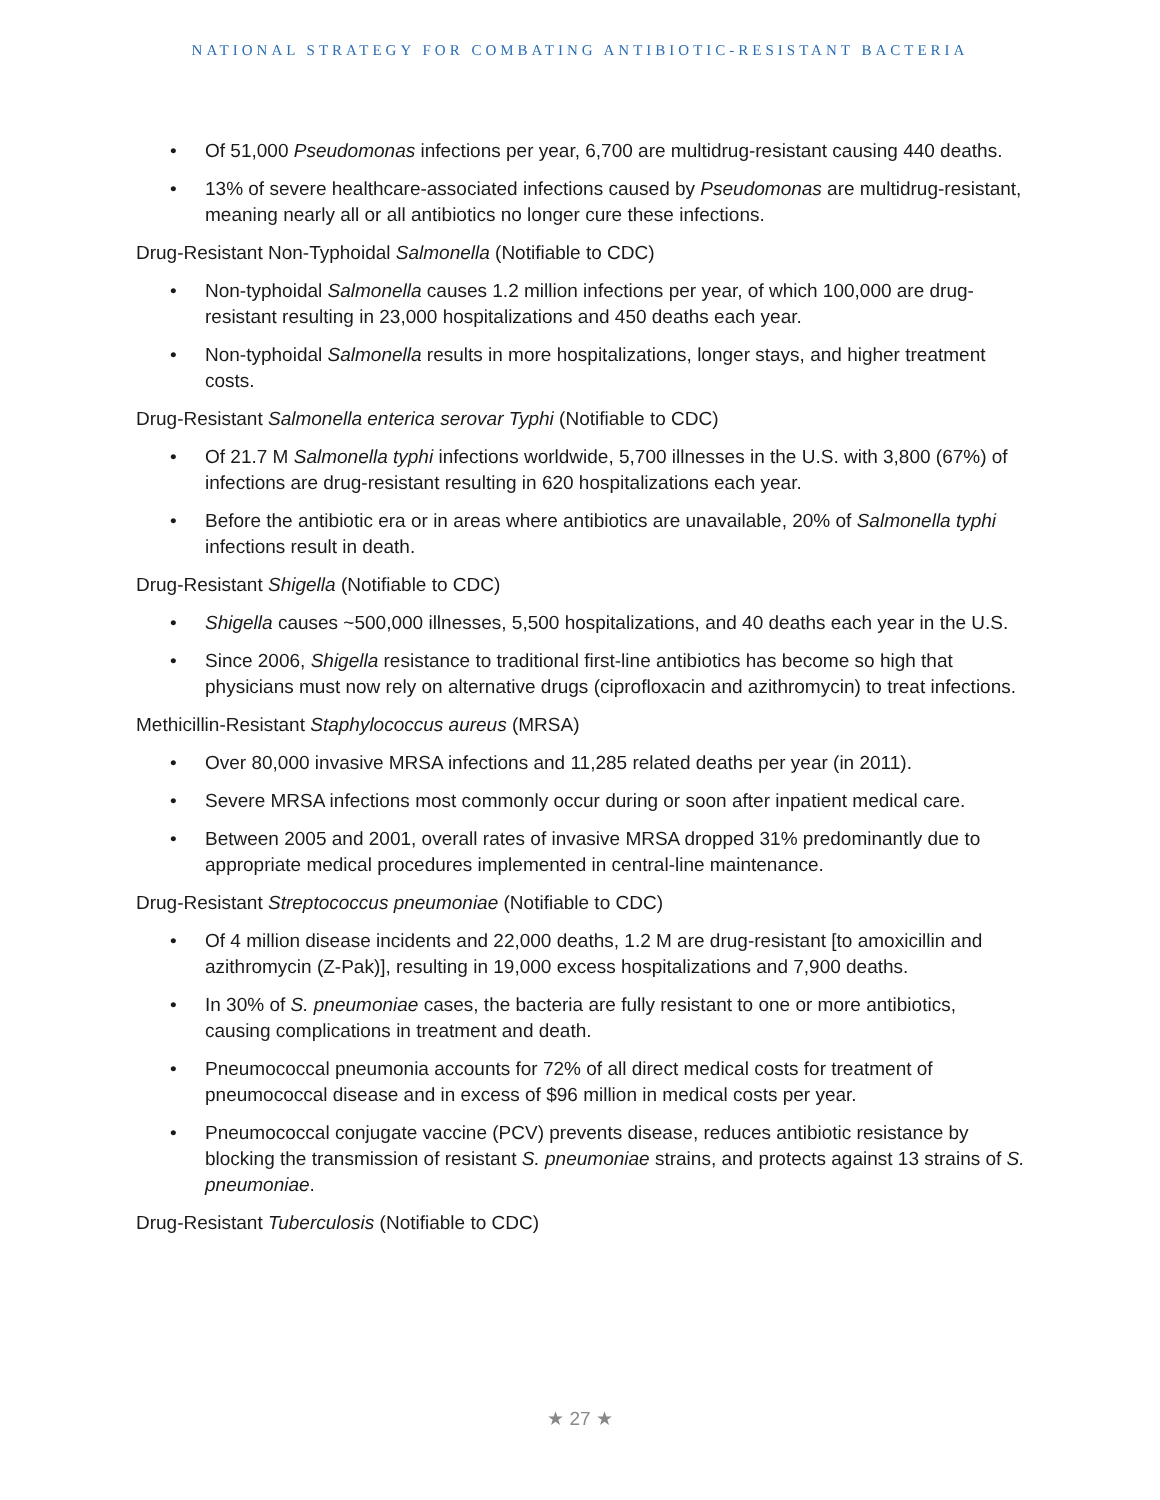NATIONAL STRATEGY FOR COMBATING ANTIBIOTIC-RESISTANT BACTERIA
• Of 51,000 Pseudomonas infections per year, 6,700 are multidrug-resistant causing 440 deaths.
• 13% of severe healthcare-associated infections caused by Pseudomonas are multidrug-resistant, meaning nearly all or all antibiotics no longer cure these infections.
Drug-Resistant Non-Typhoidal Salmonella (Notifiable to CDC)
• Non-typhoidal Salmonella causes 1.2 million infections per year, of which 100,000 are drug-resistant resulting in 23,000 hospitalizations and 450 deaths each year.
• Non-typhoidal Salmonella results in more hospitalizations, longer stays, and higher treatment costs.
Drug-Resistant Salmonella enterica serovar Typhi (Notifiable to CDC)
• Of 21.7 M Salmonella typhi infections worldwide, 5,700 illnesses in the U.S. with 3,800 (67%) of infections are drug-resistant resulting in 620 hospitalizations each year.
• Before the antibiotic era or in areas where antibiotics are unavailable, 20% of Salmonella typhi infections result in death.
Drug-Resistant Shigella (Notifiable to CDC)
• Shigella causes ~500,000 illnesses, 5,500 hospitalizations, and 40 deaths each year in the U.S.
• Since 2006, Shigella resistance to traditional first-line antibiotics has become so high that physicians must now rely on alternative drugs (ciprofloxacin and azithromycin) to treat infections.
Methicillin-Resistant Staphylococcus aureus (MRSA)
• Over 80,000 invasive MRSA infections and 11,285 related deaths per year (in 2011).
• Severe MRSA infections most commonly occur during or soon after inpatient medical care.
• Between 2005 and 2001, overall rates of invasive MRSA dropped 31% predominantly due to appropriate medical procedures implemented in central-line maintenance.
Drug-Resistant Streptococcus pneumoniae (Notifiable to CDC)
• Of 4 million disease incidents and 22,000 deaths, 1.2 M are drug-resistant [to amoxicillin and azithromycin (Z-Pak)], resulting in 19,000 excess hospitalizations and 7,900 deaths.
• In 30% of S. pneumoniae cases, the bacteria are fully resistant to one or more antibiotics, causing complications in treatment and death.
• Pneumococcal pneumonia accounts for 72% of all direct medical costs for treatment of pneumococcal disease and in excess of $96 million in medical costs per year.
• Pneumococcal conjugate vaccine (PCV) prevents disease, reduces antibiotic resistance by blocking the transmission of resistant S. pneumoniae strains, and protects against 13 strains of S. pneumoniae.
Drug-Resistant Tuberculosis (Notifiable to CDC)
★ 27 ★